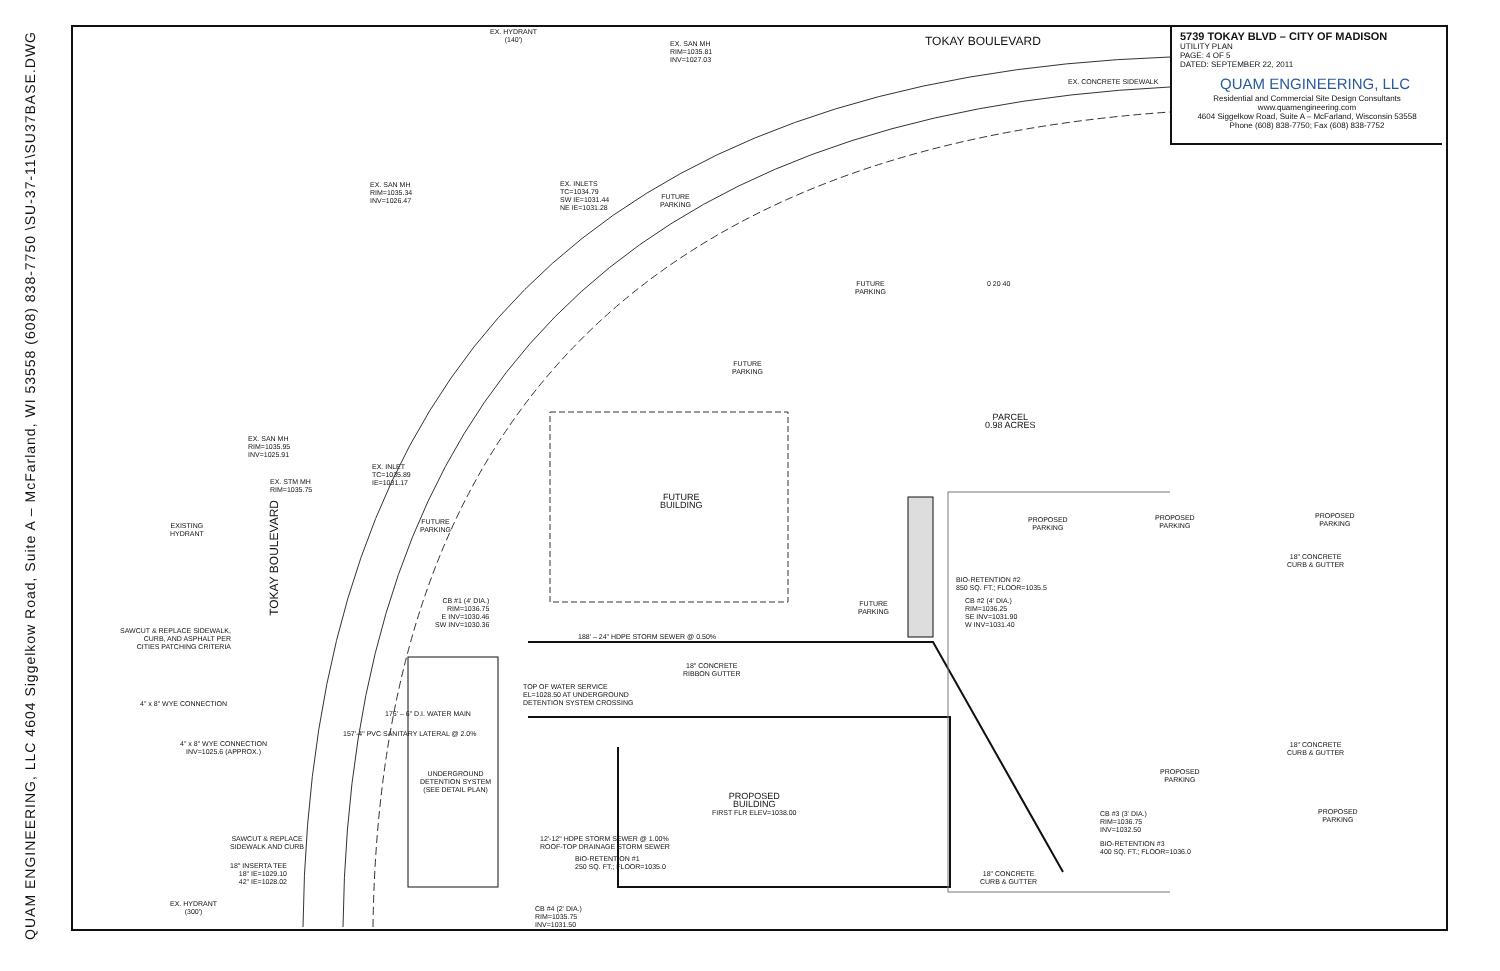QUAM ENGINEERING, LLC 4604 Siggelkow Road, Suite A – McFarland, WI 53558 (608) 838-7750 \SU-37-11\SU37BASE.DWG
5739 TOKAY BLVD – CITY OF MADISON
UTILITY PLAN
PAGE: 4 OF 5
DATED: SEPTEMBER 22, 2011
QUAM ENGINEERING, LLC
Residential and Commercial Site Design Consultants
www.quamengineering.com
4604 Siggelkow Road, Suite A – McFarland, Wisconsin 53558
Phone (608) 838-7750; Fax (608) 838-7752
TOKAY BOULEVARD
TOKAY BOULEVARD
PARCEL
0.98 ACRES
FUTURE
BUILDING
PROPOSED
BUILDING
FIRST FLR ELEV=1038.00
FUTURE
PARKING
FUTURE
PARKING
FUTURE
PARKING
FUTURE
PARKING
FUTURE
PARKING
PROPOSED
PARKING
PROPOSED
PARKING
PROPOSED
PARKING
PROPOSED
PARKING
PROPOSED
PARKING
188' – 24" HDPE STORM SEWER @ 0.50%
176' – 6" D.I. WATER MAIN
157'-4" PVC SANITARY LATERAL @ 2.0%
UNDERGROUND
DETENTION SYSTEM
(SEE DETAIL PLAN)
BIO-RETENTION #2
850 SQ. FT.; FLOOR=1035.5
CB #2 (4' DIA.)
RIM=1036.25
SE INV=1031.90
W INV=1031.40
CB #3 (3' DIA.)
RIM=1036.75
INV=1032.50
BIO-RETENTION #3
400 SQ. FT.; FLOOR=1036.0
CB #1 (4' DIA.)
RIM=1036.75
E INV=1030.46
SW INV=1030.36
CB #4 (2' DIA.)
RIM=1035.75
INV=1031.50
12'-12" HDPE STORM SEWER @ 1.00%
ROOF-TOP DRAINAGE STORM SEWER
BIO-RETENTION #1
250 SQ. FT.; FLOOR=1035.0
TOP OF WATER SERVICE
EL=1028.50 AT UNDERGROUND
DETENTION SYSTEM CROSSING
18" CONCRETE
RIBBON GUTTER
18" CONCRETE
CURB & GUTTER
18" CONCRETE
CURB & GUTTER
18" CONCRETE
CURB & GUTTER
SAWCUT & REPLACE SIDEWALK,
CURB, AND ASPHALT PER
CITIES PATCHING CRITERIA
4" x 8" WYE CONNECTION
4" x 8" WYE CONNECTION
INV=1025.6 (APPROX.)
EXISTING
HYDRANT
EX. HYDRANT
(300')
EX. HYDRANT
(140')
SAWCUT & REPLACE
SIDEWALK AND CURB
18" INSERTA TEE
18" IE=1029.10
42" IE=1028.02
EX. SAN MH
RIM=1035.34
INV=1026.47
EX. SAN MH
RIM=1035.81
INV=1027.03
EX. INLETS
TC=1034.79
SW IE=1031.44
NE IE=1031.28
EX. SAN MH
RIM=1035.95
INV=1025.91
EX. STM MH
RIM=1035.75
EX. INLET
TC=1035.89
IE=1031.17
EX. CONCRETE SIDEWALK
0 20 40